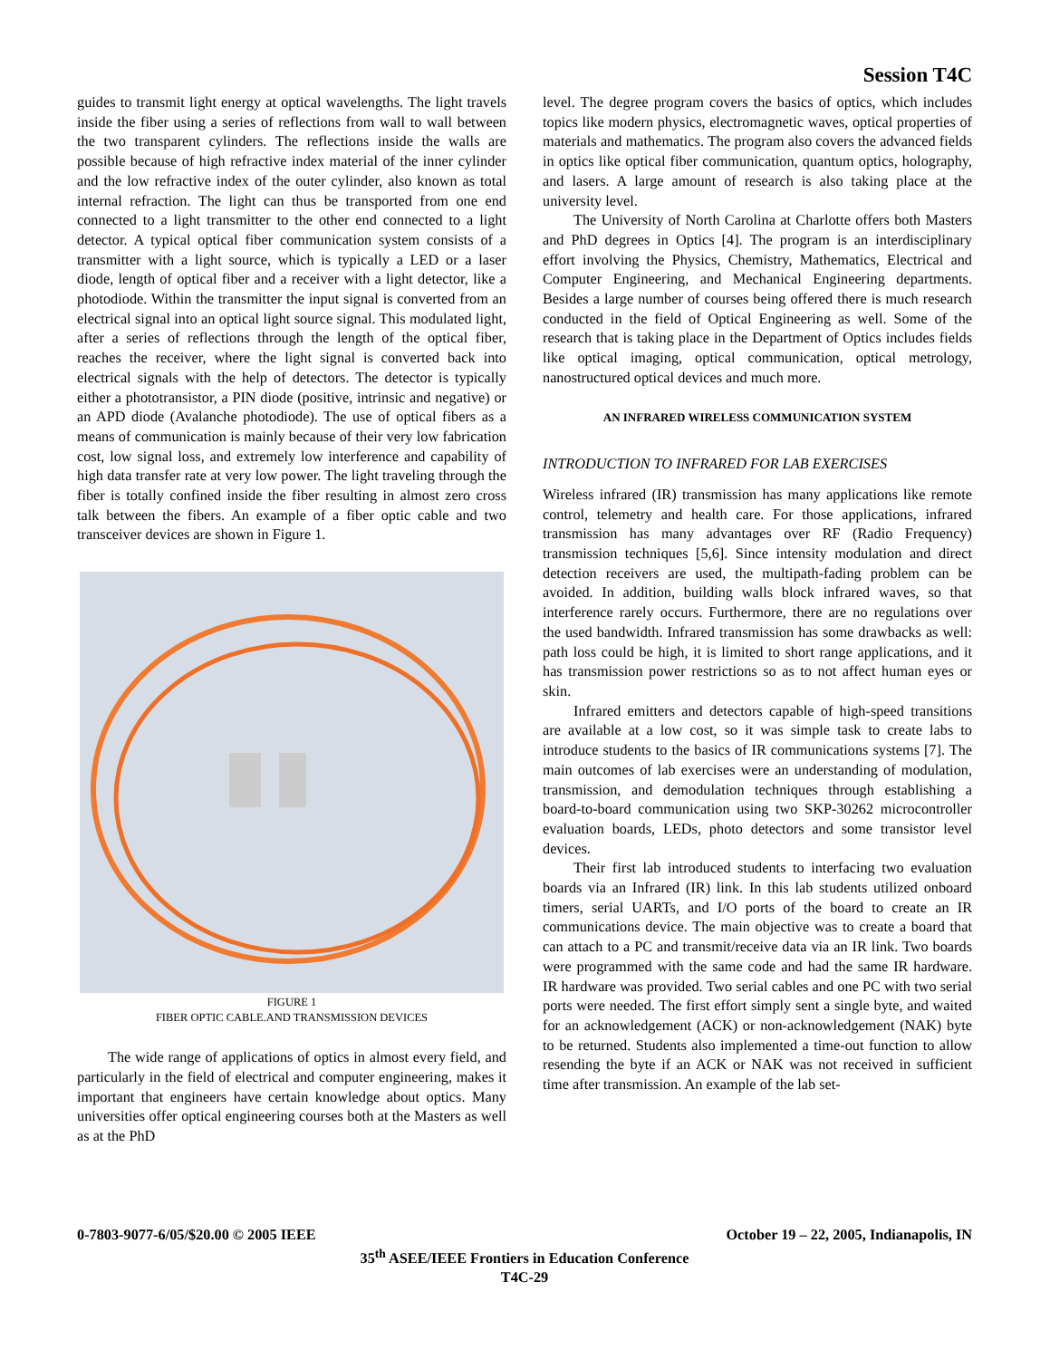Session T4C
guides to transmit light energy at optical wavelengths. The light travels inside the fiber using a series of reflections from wall to wall between the two transparent cylinders. The reflections inside the walls are possible because of high refractive index material of the inner cylinder and the low refractive index of the outer cylinder, also known as total internal refraction. The light can thus be transported from one end connected to a light transmitter to the other end connected to a light detector. A typical optical fiber communication system consists of a transmitter with a light source, which is typically a LED or a laser diode, length of optical fiber and a receiver with a light detector, like a photodiode. Within the transmitter the input signal is converted from an electrical signal into an optical light source signal. This modulated light, after a series of reflections through the length of the optical fiber, reaches the receiver, where the light signal is converted back into electrical signals with the help of detectors. The detector is typically either a phototransistor, a PIN diode (positive, intrinsic and negative) or an APD diode (Avalanche photodiode). The use of optical fibers as a means of communication is mainly because of their very low fabrication cost, low signal loss, and extremely low interference and capability of high data transfer rate at very low power. The light traveling through the fiber is totally confined inside the fiber resulting in almost zero cross talk between the fibers. An example of a fiber optic cable and two transceiver devices are shown in Figure 1.
FIGURE 1
FIBER OPTIC CABLE.AND TRANSMISSION DEVICES
The wide range of applications of optics in almost every field, and particularly in the field of electrical and computer engineering, makes it important that engineers have certain knowledge about optics. Many universities offer optical engineering courses both at the Masters as well as at the PhD
level. The degree program covers the basics of optics, which includes topics like modern physics, electromagnetic waves, optical properties of materials and mathematics. The program also covers the advanced fields in optics like optical fiber communication, quantum optics, holography, and lasers. A large amount of research is also taking place at the university level.
The University of North Carolina at Charlotte offers both Masters and PhD degrees in Optics [4]. The program is an interdisciplinary effort involving the Physics, Chemistry, Mathematics, Electrical and Computer Engineering, and Mechanical Engineering departments. Besides a large number of courses being offered there is much research conducted in the field of Optical Engineering as well. Some of the research that is taking place in the Department of Optics includes fields like optical imaging, optical communication, optical metrology, nanostructured optical devices and much more.
AN INFRARED WIRELESS COMMUNICATION SYSTEM
INTRODUCTION TO INFRARED FOR LAB EXERCISES
Wireless infrared (IR) transmission has many applications like remote control, telemetry and health care. For those applications, infrared transmission has many advantages over RF (Radio Frequency) transmission techniques [5,6]. Since intensity modulation and direct detection receivers are used, the multipath-fading problem can be avoided. In addition, building walls block infrared waves, so that interference rarely occurs. Furthermore, there are no regulations over the used bandwidth. Infrared transmission has some drawbacks as well: path loss could be high, it is limited to short range applications, and it has transmission power restrictions so as to not affect human eyes or skin.
Infrared emitters and detectors capable of high-speed transitions are available at a low cost, so it was simple task to create labs to introduce students to the basics of IR communications systems [7]. The main outcomes of lab exercises were an understanding of modulation, transmission, and demodulation techniques through establishing a board-to-board communication using two SKP-30262 microcontroller evaluation boards, LEDs, photo detectors and some transistor level devices.
Their first lab introduced students to interfacing two evaluation boards via an Infrared (IR) link. In this lab students utilized onboard timers, serial UARTs, and I/O ports of the board to create an IR communications device. The main objective was to create a board that can attach to a PC and transmit/receive data via an IR link. Two boards were programmed with the same code and had the same IR hardware. IR hardware was provided. Two serial cables and one PC with two serial ports were needed. The first effort simply sent a single byte, and waited for an acknowledgement (ACK) or non-acknowledgement (NAK) byte to be returned. Students also implemented a time-out function to allow resending the byte if an ACK or NAK was not received in sufficient time after transmission. An example of the lab set-
0-7803-9077-6/05/$20.00 © 2005 IEEE October 19 – 22, 2005, Indianapolis, IN
35<sup>th</sup> ASEE/IEEE Frontiers in Education Conference
T4C-29